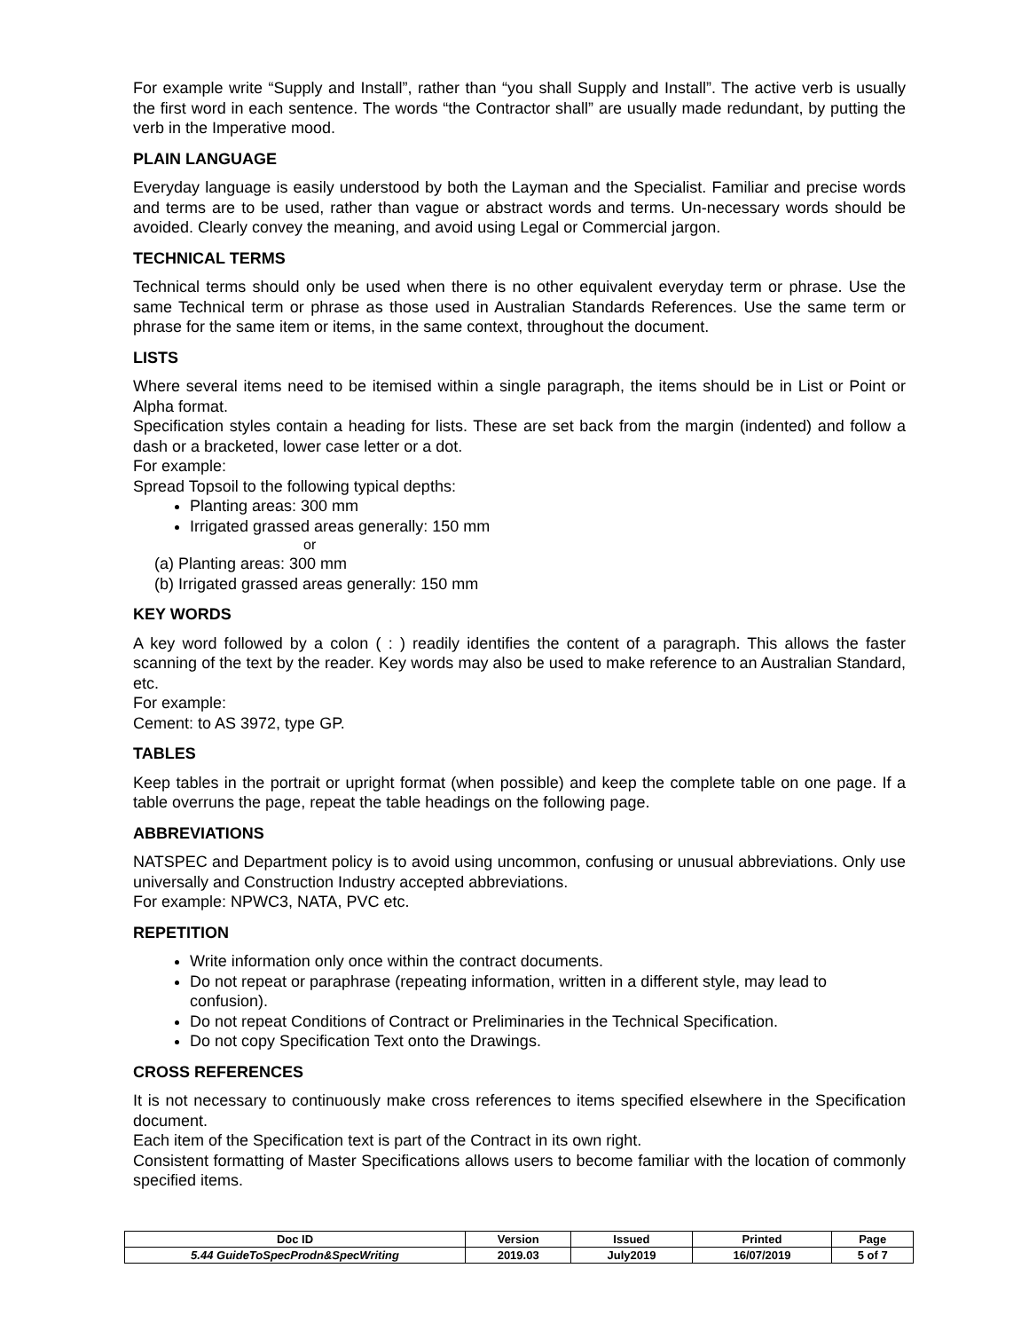For example write “Supply and Install”, rather than “you shall Supply and Install”. The active verb is usually the first word in each sentence. The words “the Contractor shall” are usually made redundant, by putting the verb in the Imperative mood.
PLAIN LANGUAGE
Everyday language is easily understood by both the Layman and the Specialist. Familiar and precise words and terms are to be used, rather than vague or abstract words and terms. Un-necessary words should be avoided. Clearly convey the meaning, and avoid using Legal or Commercial jargon.
TECHNICAL TERMS
Technical terms should only be used when there is no other equivalent everyday term or phrase. Use the same Technical term or phrase as those used in Australian Standards References. Use the same term or phrase for the same item or items, in the same context, throughout the document.
LISTS
Where several items need to be itemised within a single paragraph, the items should be in List or Point or Alpha format.
Specification styles contain a heading for lists. These are set back from the margin (indented) and follow a dash or a bracketed, lower case letter or a dot.
For example:
Spread Topsoil to the following typical depths:
Planting areas: 300 mm
Irrigated grassed areas generally: 150 mm
or
(a) Planting areas: 300 mm
(b) Irrigated grassed areas generally: 150 mm
KEY WORDS
A key word followed by a colon ( : ) readily identifies the content of a paragraph. This allows the faster scanning of the text by the reader. Key words may also be used to make reference to an Australian Standard, etc.
For example:
Cement: to AS 3972, type GP.
TABLES
Keep tables in the portrait or upright format (when possible) and keep the complete table on one page. If a table overruns the page, repeat the table headings on the following page.
ABBREVIATIONS
NATSPEC and Department policy is to avoid using uncommon, confusing or unusual abbreviations. Only use universally and Construction Industry accepted abbreviations.
For example: NPWC3, NATA, PVC etc.
REPETITION
Write information only once within the contract documents.
Do not repeat or paraphrase (repeating information, written in a different style, may lead to confusion).
Do not repeat Conditions of Contract or Preliminaries in the Technical Specification.
Do not copy Specification Text onto the Drawings.
CROSS REFERENCES
It is not necessary to continuously make cross references to items specified elsewhere in the Specification document.
Each item of the Specification text is part of the Contract in its own right.
Consistent formatting of Master Specifications allows users to become familiar with the location of commonly specified items.
| Doc ID | Version | Issued | Printed | Page |
| --- | --- | --- | --- | --- |
| 5.44 GuideToSpecProdn&SpecWriting | 2019.03 | July2019 | 16/07/2019 | 5 of 7 |